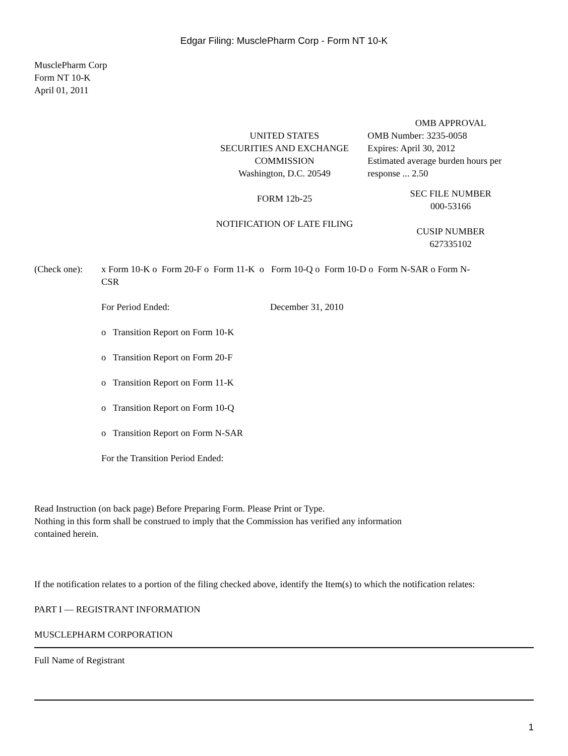Edgar Filing: MusclePharm Corp - Form NT 10-K
MusclePharm Corp
Form NT 10-K
April 01, 2011
UNITED STATES
SECURITIES AND EXCHANGE
COMMISSION
Washington, D.C. 20549
FORM 12b-25
NOTIFICATION OF LATE FILING
OMB APPROVAL
OMB Number: 3235-0058
Expires: April 30, 2012
Estimated average burden hours per response ... 2.50
SEC FILE NUMBER
000-53166
CUSIP NUMBER
627335102
(Check one):
x Form 10-K o Form 20-F o Form 11-K o Form 10-Q o Form 10-D o Form N-SAR o Form N-CSR
For Period Ended: December 31, 2010
o Transition Report on Form 10-K
o Transition Report on Form 20-F
o Transition Report on Form 11-K
o Transition Report on Form 10-Q
o Transition Report on Form N-SAR
For the Transition Period Ended:
Read Instruction (on back page) Before Preparing Form. Please Print or Type.
Nothing in this form shall be construed to imply that the Commission has verified any information
contained herein.
If the notification relates to a portion of the filing checked above, identify the Item(s) to which the notification relates:
PART I — REGISTRANT INFORMATION
MUSCLEPHARM CORPORATION
Full Name of Registrant
1